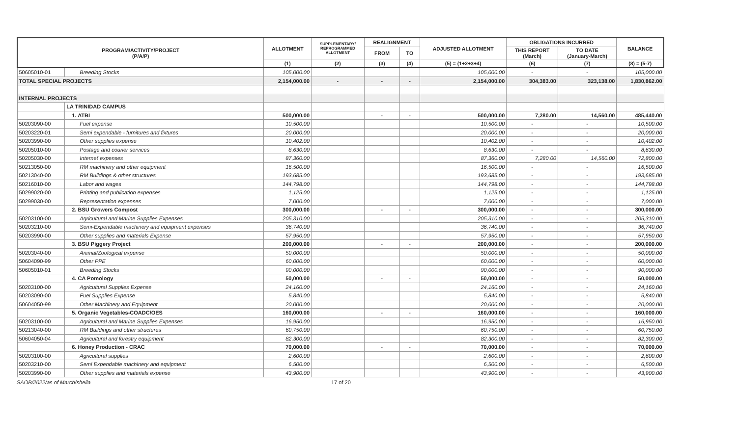| PROGRAM/ACTIVITY/PROJECT (P/A/P) | | ALLOTMENT | SUPPLEMENTARY/ REPROGRAMMED ALLOTMENT | REALIGNMENT | | ADJUSTED ALLOTMENT | OBLIGATIONS INCURRED | | BALANCE |
| --- | --- | --- | --- | --- | --- | --- | --- | --- | --- |
| | | | | FROM | TO | | THIS REPORT (March) | TO DATE (January-March) | |
| | | (1) | (2) | (3) | (4) | (5) = (1+2+3+4) | (6) | (7) | (8) = (5-7) |
| 50605010-01 | Breeding Stocks | 105,000.00 | | | | 105,000.00 | - | - | 105,000.00 |
| TOTAL SPECIAL PROJECTS | | 2,154,000.00 | - | - | - | 2,154,000.00 | 304,383.00 | 323,138.00 | 1,830,862.00 |
| INTERNAL PROJECTS | | | | | | | | | |
| | LA TRINIDAD CAMPUS | | | | | | | | |
| | 1. ATBI | 500,000.00 | | - | - | 500,000.00 | 7,280.00 | 14,560.00 | 485,440.00 |
| 50203090-00 | Fuel expense | 10,500.00 | | | | 10,500.00 | - | - | 10,500.00 |
| 50203220-01 | Semi expendable - furnitures and fixtures | 20,000.00 | | | | 20,000.00 | - | - | 20,000.00 |
| 50203990-00 | Other supplies expense | 10,402.00 | | | | 10,402.00 | - | - | 10,402.00 |
| 50205010-00 | Postage and courier services | 8,630.00 | | | | 8,630.00 | - | - | 8,630.00 |
| 50205030-00 | Internet`expenses | 87,360.00 | | | | 87,360.00 | 7,280.00 | 14,560.00 | 72,800.00 |
| 50213050-00 | RM machinery and other equipment | 16,500.00 | | | | 16,500.00 | - | - | 16,500.00 |
| 50213040-00 | RM Buildings & other structures | 193,685.00 | | | | 193,685.00 | - | - | 193,685.00 |
| 50216010-00 | Labor and wages | 144,798.00 | | | | 144,798.00 | - | - | 144,798.00 |
| 50299020-00 | Printing and publication expenses | 1,125.00 | | | | 1,125.00 | - | - | 1,125.00 |
| 50299030-00 | Representation expenses | 7,000.00 | | | | 7,000.00 | - | - | 7,000.00 |
| | 2. BSU Growers Compost | 300,000.00 | | - | - | 300,000.00 | - | - | 300,000.00 |
| 50203100-00 | Agricultural and Marine Supplies Expenses | 205,310.00 | | | | 205,310.00 | - | - | 205,310.00 |
| 50203210-00 | Semi-Expendable machinery and equipment expenses | 36,740.00 | | | | 36,740.00 | - | - | 36,740.00 |
| 50203990-00 | Other supplies and materials Expense | 57,950.00 | | | | 57,950.00 | - | - | 57,950.00 |
| | 3. BSU Piggery Project | 200,000.00 | | - | - | 200,000.00 | - | - | 200,000.00 |
| 50203040-00 | Animal/Zoological expense | 50,000.00 | | | | 50,000.00 | - | - | 50,000.00 |
| 50604090-99 | Other PPE | 60,000.00 | | | | 60,000.00 | - | - | 60,000.00 |
| 50605010-01 | Breeding Stocks | 90,000.00 | | | | 90,000.00 | - | - | 90,000.00 |
| | 4. CA Pomology | 50,000.00 | | - | - | 50,000.00 | - | - | 50,000.00 |
| 50203100-00 | Agricultural Supplies Expense | 24,160.00 | | | | 24,160.00 | - | - | 24,160.00 |
| 50203090-00 | Fuel Supplies Expense | 5,840.00 | | | | 5,840.00 | - | - | 5,840.00 |
| 50604050-99 | Other Machinery and Equipment | 20,000.00 | | | | 20,000.00 | - | - | 20,000.00 |
| | 5. Organic Vegetables-COADC/OES | 160,000.00 | | - | - | 160,000.00 | - | - | 160,000.00 |
| 50203100-00 | Agricultural and Marine Supplies Expenses | 16,950.00 | | | | 16,950.00 | - | - | 16,950.00 |
| 50213040-00 | RM Buildings and other structures | 60,750.00 | | | | 60,750.00 | - | - | 60,750.00 |
| 50604050-04 | Agricultural and forestry equipment | 82,300.00 | | | | 82,300.00 | - | - | 82,300.00 |
| | 6. Honey Production - CRAC | 70,000.00 | | - | - | 70,000.00 | - | - | 70,000.00 |
| 50203100-00 | Agricultural supplies | 2,600.00 | | | | 2,600.00 | - | - | 2,600.00 |
| 50203210-00 | Semi Expendable machinery and equipment | 6,500.00 | | | | 6,500.00 | - | - | 6,500.00 |
| 50203990-00 | Other supplies and materials expense | 43,900.00 | | | | 43,900.00 | - | - | 43,900.00 |
SAOB/2022/as of March/sheila 17 of 20